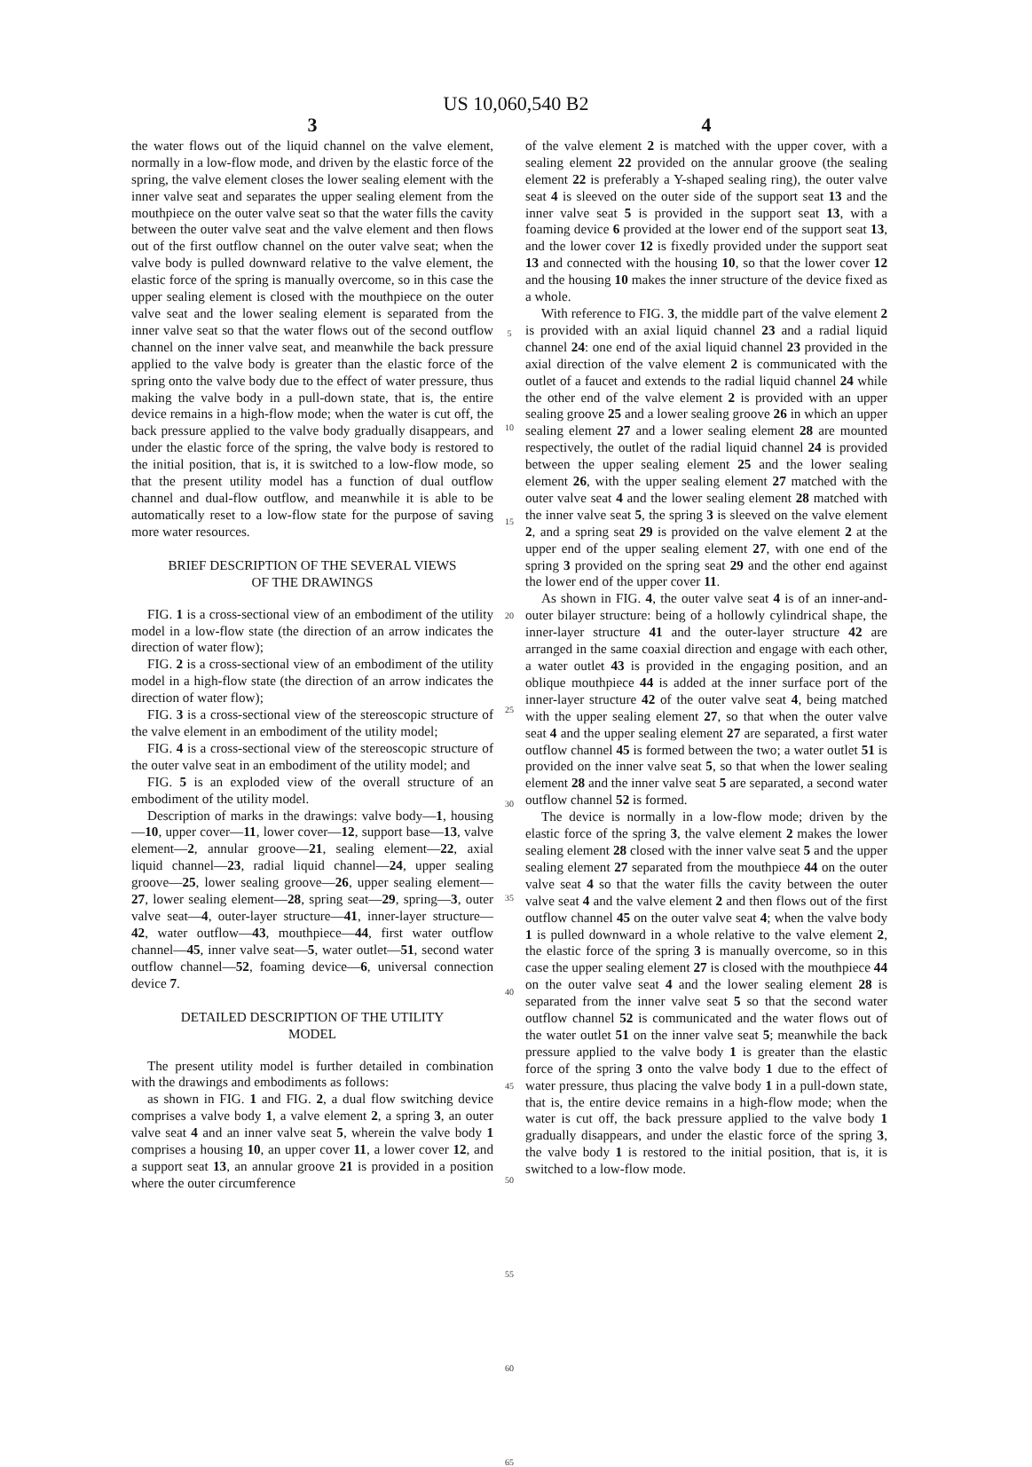US 10,060,540 B2
3
the water flows out of the liquid channel on the valve element, normally in a low-flow mode, and driven by the elastic force of the spring, the valve element closes the lower sealing element with the inner valve seat and separates the upper sealing element from the mouthpiece on the outer valve seat so that the water fills the cavity between the outer valve seat and the valve element and then flows out of the first outflow channel on the outer valve seat; when the valve body is pulled downward relative to the valve element, the elastic force of the spring is manually overcome, so in this case the upper sealing element is closed with the mouthpiece on the outer valve seat and the lower sealing element is separated from the inner valve seat so that the water flows out of the second outflow channel on the inner valve seat, and meanwhile the back pressure applied to the valve body is greater than the elastic force of the spring onto the valve body due to the effect of water pressure, thus making the valve body in a pull-down state, that is, the entire device remains in a high-flow mode; when the water is cut off, the back pressure applied to the valve body gradually disappears, and under the elastic force of the spring, the valve body is restored to the initial position, that is, it is switched to a low-flow mode, so that the present utility model has a function of dual outflow channel and dual-flow outflow, and meanwhile it is able to be automatically reset to a low-flow state for the purpose of saving more water resources.
BRIEF DESCRIPTION OF THE SEVERAL VIEWS OF THE DRAWINGS
FIG. 1 is a cross-sectional view of an embodiment of the utility model in a low-flow state (the direction of an arrow indicates the direction of water flow);
FIG. 2 is a cross-sectional view of an embodiment of the utility model in a high-flow state (the direction of an arrow indicates the direction of water flow);
FIG. 3 is a cross-sectional view of the stereoscopic structure of the valve element in an embodiment of the utility model;
FIG. 4 is a cross-sectional view of the stereoscopic structure of the outer valve seat in an embodiment of the utility model; and
FIG. 5 is an exploded view of the overall structure of an embodiment of the utility model.
Description of marks in the drawings: valve body—1, housing—10, upper cover—11, lower cover—12, support base—13, valve element—2, annular groove—21, sealing element—22, axial liquid channel—23, radial liquid channel—24, upper sealing groove—25, lower sealing groove—26, upper sealing element—27, lower sealing element—28, spring seat—29, spring—3, outer valve seat—4, outer-layer structure—41, inner-layer structure—42, water outflow—43, mouthpiece—44, first water outflow channel—45, inner valve seat—5, water outlet—51, second water outflow channel—52, foaming device—6, universal connection device 7.
DETAILED DESCRIPTION OF THE UTILITY MODEL
The present utility model is further detailed in combination with the drawings and embodiments as follows:
as shown in FIG. 1 and FIG. 2, a dual flow switching device comprises a valve body 1, a valve element 2, a spring 3, an outer valve seat 4 and an inner valve seat 5, wherein the valve body 1 comprises a housing 10, an upper cover 11, a lower cover 12, and a support seat 13, an annular groove 21 is provided in a position where the outer circumference
5
10
15
20
25
30
35
40
45
50
55
60
65
4
of the valve element 2 is matched with the upper cover, with a sealing element 22 provided on the annular groove (the sealing element 22 is preferably a Y-shaped sealing ring), the outer valve seat 4 is sleeved on the outer side of the support seat 13 and the inner valve seat 5 is provided in the support seat 13, with a foaming device 6 provided at the lower end of the support seat 13, and the lower cover 12 is fixedly provided under the support seat 13 and connected with the housing 10, so that the lower cover 12 and the housing 10 makes the inner structure of the device fixed as a whole.
With reference to FIG. 3, the middle part of the valve element 2 is provided with an axial liquid channel 23 and a radial liquid channel 24: one end of the axial liquid channel 23 provided in the axial direction of the valve element 2 is communicated with the outlet of a faucet and extends to the radial liquid channel 24 while the other end of the valve element 2 is provided with an upper sealing groove 25 and a lower sealing groove 26 in which an upper sealing element 27 and a lower sealing element 28 are mounted respectively, the outlet of the radial liquid channel 24 is provided between the upper sealing element 25 and the lower sealing element 26, with the upper sealing element 27 matched with the outer valve seat 4 and the lower sealing element 28 matched with the inner valve seat 5, the spring 3 is sleeved on the valve element 2, and a spring seat 29 is provided on the valve element 2 at the upper end of the upper sealing element 27, with one end of the spring 3 provided on the spring seat 29 and the other end against the lower end of the upper cover 11.
As shown in FIG. 4, the outer valve seat 4 is of an inner-and-outer bilayer structure: being of a hollowly cylindrical shape, the inner-layer structure 41 and the outer-layer structure 42 are arranged in the same coaxial direction and engage with each other, a water outlet 43 is provided in the engaging position, and an oblique mouthpiece 44 is added at the inner surface port of the inner-layer structure 42 of the outer valve seat 4, being matched with the upper sealing element 27, so that when the outer valve seat 4 and the upper sealing element 27 are separated, a first water outflow channel 45 is formed between the two; a water outlet 51 is provided on the inner valve seat 5, so that when the lower sealing element 28 and the inner valve seat 5 are separated, a second water outflow channel 52 is formed.
The device is normally in a low-flow mode; driven by the elastic force of the spring 3, the valve element 2 makes the lower sealing element 28 closed with the inner valve seat 5 and the upper sealing element 27 separated from the mouthpiece 44 on the outer valve seat 4 so that the water fills the cavity between the outer valve seat 4 and the valve element 2 and then flows out of the first outflow channel 45 on the outer valve seat 4; when the valve body 1 is pulled downward in a whole relative to the valve element 2, the elastic force of the spring 3 is manually overcome, so in this case the upper sealing element 27 is closed with the mouthpiece 44 on the outer valve seat 4 and the lower sealing element 28 is separated from the inner valve seat 5 so that the second water outflow channel 52 is communicated and the water flows out of the water outlet 51 on the inner valve seat 5; meanwhile the back pressure applied to the valve body 1 is greater than the elastic force of the spring 3 onto the valve body 1 due to the effect of water pressure, thus placing the valve body 1 in a pull-down state, that is, the entire device remains in a high-flow mode; when the water is cut off, the back pressure applied to the valve body 1 gradually disappears, and under the elastic force of the spring 3, the valve body 1 is restored to the initial position, that is, it is switched to a low-flow mode.